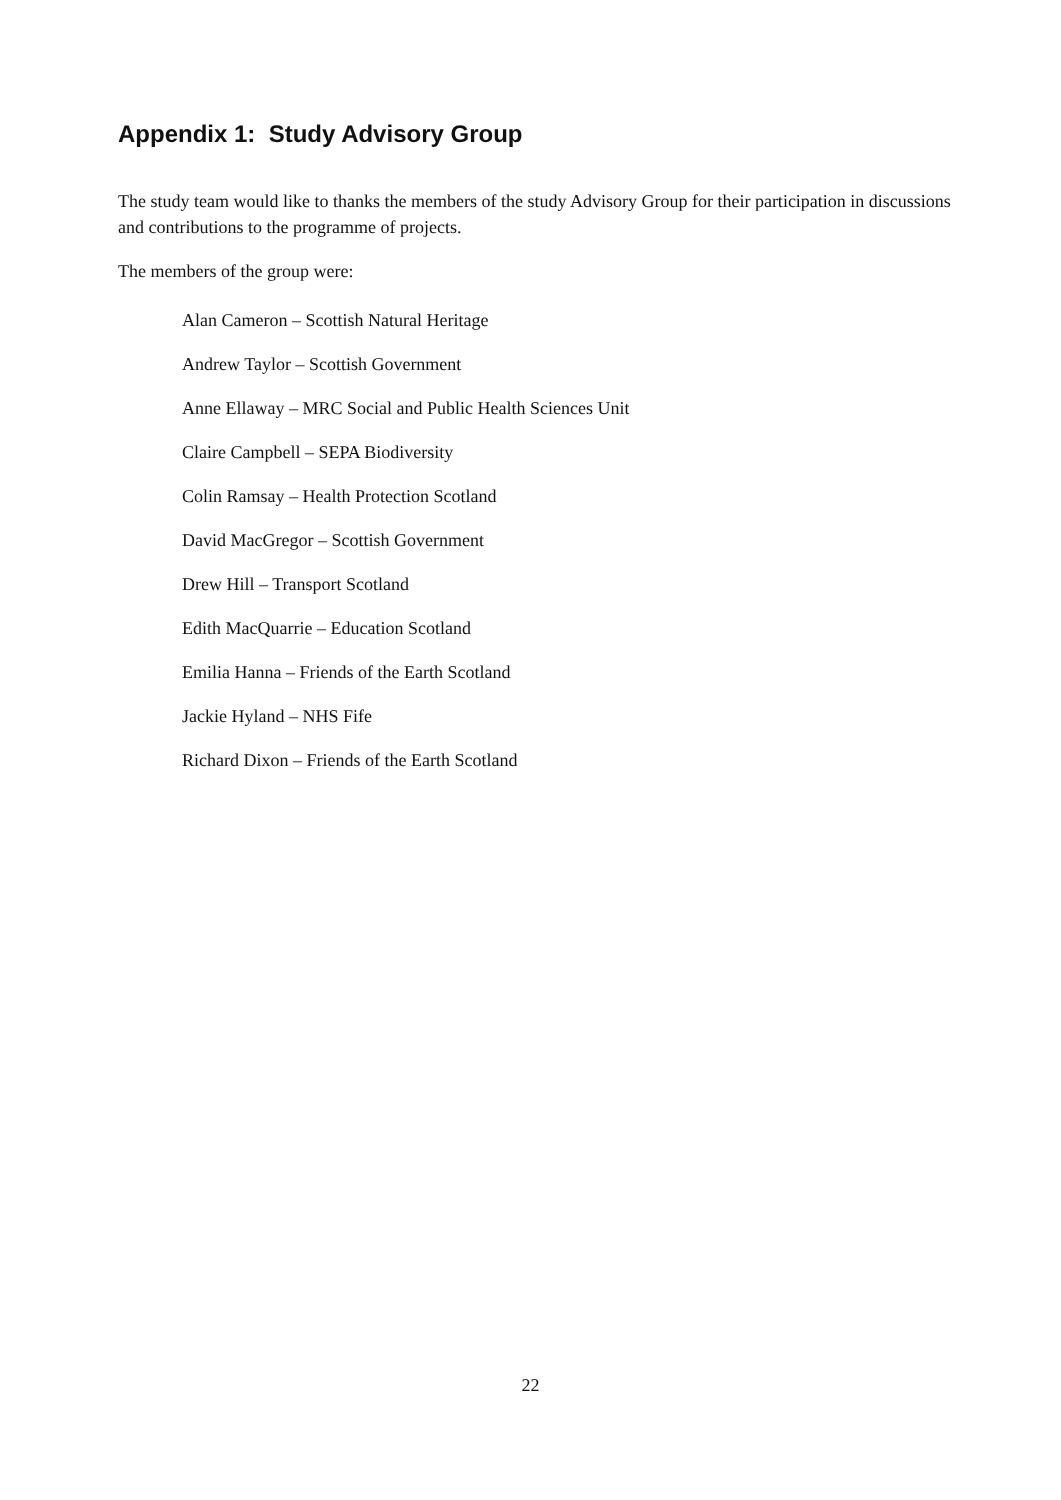Appendix 1: Study Advisory Group
The study team would like to thanks the members of the study Advisory Group for their participation in discussions and contributions to the programme of projects.
The members of the group were:
Alan Cameron – Scottish Natural Heritage
Andrew Taylor – Scottish Government
Anne Ellaway – MRC Social and Public Health Sciences Unit
Claire Campbell – SEPA Biodiversity
Colin Ramsay – Health Protection Scotland
David MacGregor – Scottish Government
Drew Hill – Transport Scotland
Edith MacQuarrie – Education Scotland
Emilia Hanna – Friends of the Earth Scotland
Jackie Hyland – NHS Fife
Richard Dixon – Friends of the Earth Scotland
22